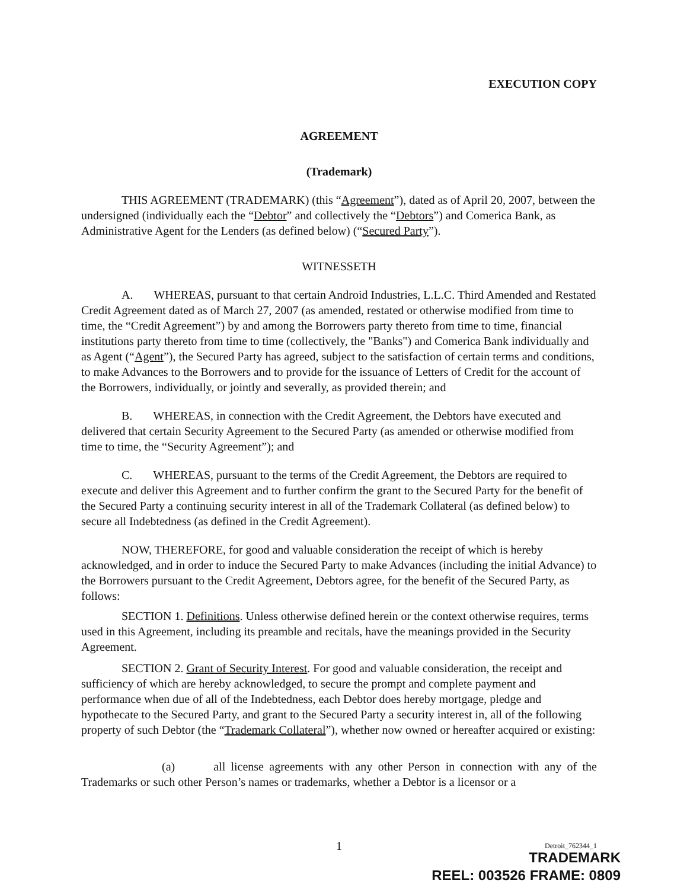EXECUTION COPY
AGREEMENT
(Trademark)
THIS AGREEMENT (TRADEMARK) (this “Agreement”), dated as of April 20, 2007, between the undersigned (individually each the “Debtor” and collectively the “Debtors”) and Comerica Bank, as Administrative Agent for the Lenders (as defined below) (“Secured Party”).
WITNESSETH
A. WHEREAS, pursuant to that certain Android Industries, L.L.C. Third Amended and Restated Credit Agreement dated as of March 27, 2007 (as amended, restated or otherwise modified from time to time, the “Credit Agreement”) by and among the Borrowers party thereto from time to time, financial institutions party thereto from time to time (collectively, the "Banks") and Comerica Bank individually and as Agent (“Agent”), the Secured Party has agreed, subject to the satisfaction of certain terms and conditions, to make Advances to the Borrowers and to provide for the issuance of Letters of Credit for the account of the Borrowers, individually, or jointly and severally, as provided therein; and
B. WHEREAS, in connection with the Credit Agreement, the Debtors have executed and delivered that certain Security Agreement to the Secured Party (as amended or otherwise modified from time to time, the “Security Agreement”); and
C. WHEREAS, pursuant to the terms of the Credit Agreement, the Debtors are required to execute and deliver this Agreement and to further confirm the grant to the Secured Party for the benefit of the Secured Party a continuing security interest in all of the Trademark Collateral (as defined below) to secure all Indebtedness (as defined in the Credit Agreement).
NOW, THEREFORE, for good and valuable consideration the receipt of which is hereby acknowledged, and in order to induce the Secured Party to make Advances (including the initial Advance) to the Borrowers pursuant to the Credit Agreement, Debtors agree, for the benefit of the Secured Party, as follows:
SECTION 1. Definitions. Unless otherwise defined herein or the context otherwise requires, terms used in this Agreement, including its preamble and recitals, have the meanings provided in the Security Agreement.
SECTION 2. Grant of Security Interest. For good and valuable consideration, the receipt and sufficiency of which are hereby acknowledged, to secure the prompt and complete payment and performance when due of all of the Indebtedness, each Debtor does hereby mortgage, pledge and hypothecate to the Secured Party, and grant to the Secured Party a security interest in, all of the following property of such Debtor (the “Trademark Collateral”), whether now owned or hereafter acquired or existing:
(a) all license agreements with any other Person in connection with any of the Trademarks or such other Person’s names or trademarks, whether a Debtor is a licensor or a
1 Detroit_762344_1
TRADEMARK
REEL: 003526 FRAME: 0809